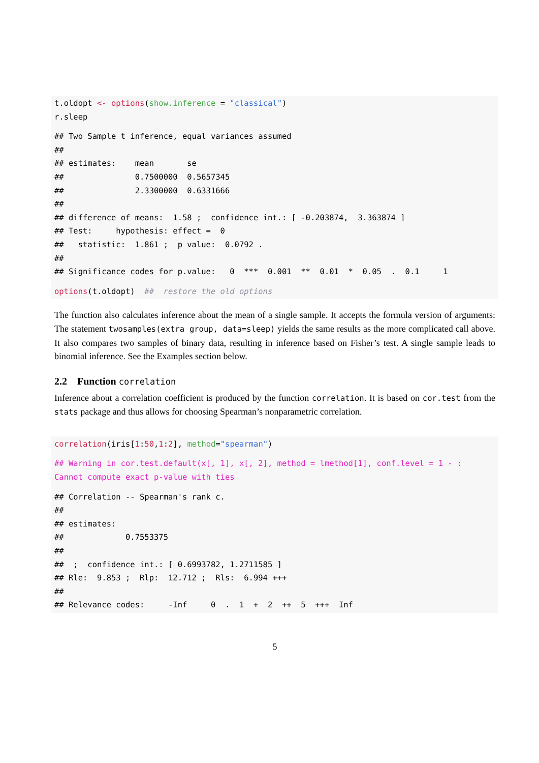t.oldopt <- options(show.inference = "classical")
r.sleep
## Two Sample t inference, equal variances assumed
##
## estimates:    mean       se
##               0.7500000  0.5657345
##               2.3300000  0.6331666
##
## difference of means:  1.58 ;  confidence int.: [ -0.203874,  3.363874 ]
## Test:     hypothesis: effect =  0
##   statistic:  1.861 ;  p value:  0.0792 .
##
## Significance codes for p.value:   0  ***  0.001  **  0.01  *  0.05  .  0.1     1
options(t.oldopt)  ##  restore the old options
The function also calculates inference about the mean of a single sample. It accepts the formula version of arguments: The statement twosamples(extra group, data=sleep) yields the same results as the more complicated call above. It also compares two samples of binary data, resulting in inference based on Fisher’s test. A single sample leads to binomial inference. See the Examples section below.
2.2 Function correlation
Inference about a correlation coefficient is produced by the function correlation. It is based on cor.test from the stats package and thus allows for choosing Spearman’s nonparametric correlation.
correlation(iris[1:50,1:2], method="spearman")
## Warning in cor.test.default(x[, 1], x[, 2], method = lmethod[1], conf.level = 1 - :
Cannot compute exact p-value with ties
## Correlation -- Spearman's rank c.
##
## estimates:
##             0.7553375
##
##  ;  confidence int.: [ 0.6993782, 1.2711585 ]
## Rle:  9.853 ;  Rlp:  12.712 ;  Rls:  6.994 +++
##
## Relevance codes:     -Inf     0  .  1  +  2  ++  5  +++  Inf
5